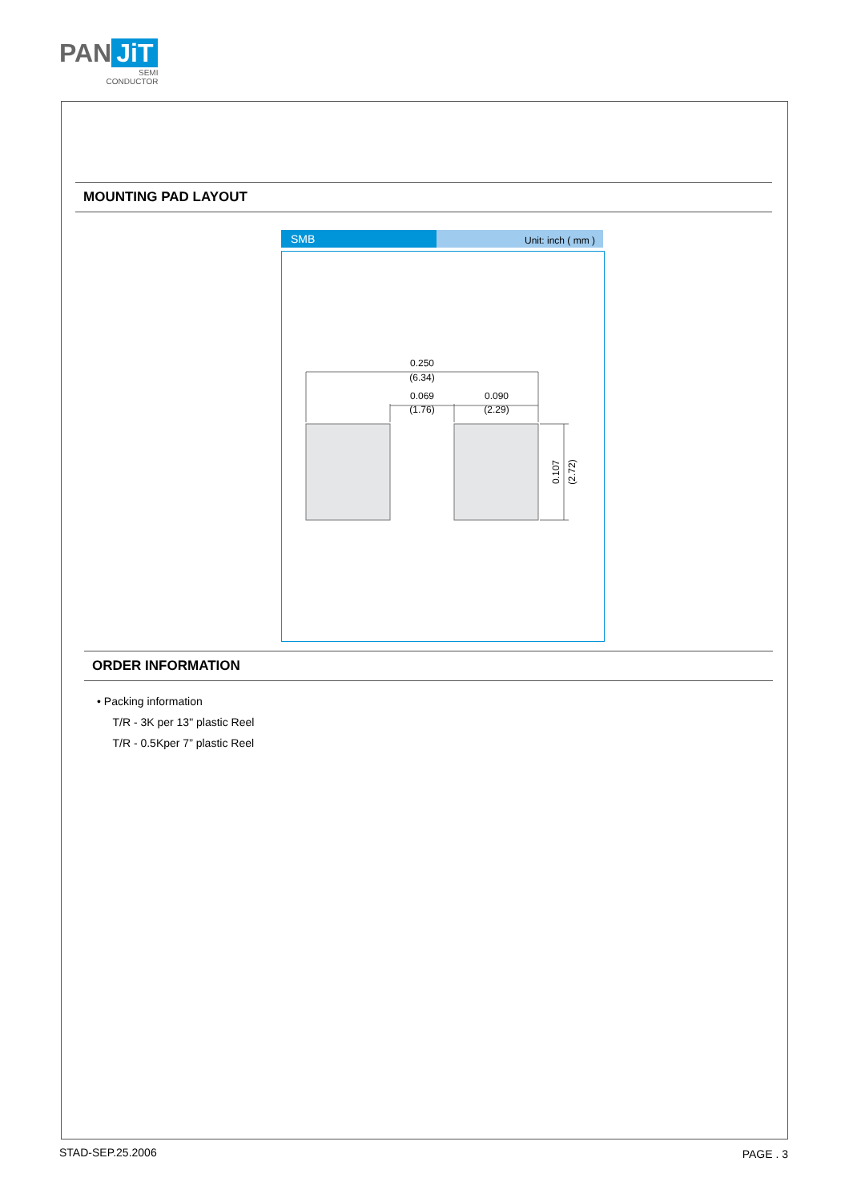PAN JiT
SEMI
CONDUCTOR
MOUNTING PAD LAYOUT
SMB
Unit: inch ( mm )
0.250
(6.34)
0.069
(1.76)
0.090
(2.29)
0.107
(2.72)
ORDER INFORMATION
• Packing information
T/R - 3K per 13" plastic Reel
T/R - 0.5Kper 7” plastic Reel
STAD-SEP.25.2006 PAGE . 3